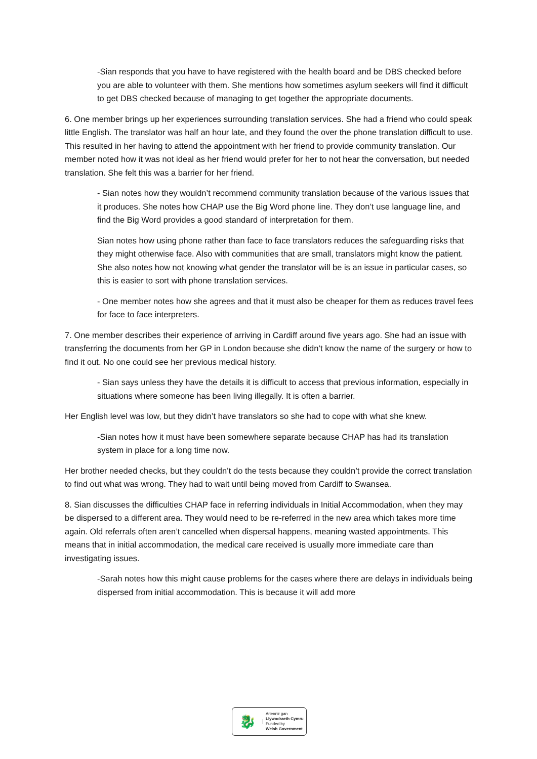-Sian responds that you have to have registered with the health board and be DBS checked before you are able to volunteer with them. She mentions how sometimes asylum seekers will find it difficult to get DBS checked because of managing to get together the appropriate documents.
6. One member brings up her experiences surrounding translation services. She had a friend who could speak little English. The translator was half an hour late, and they found the over the phone translation difficult to use. This resulted in her having to attend the appointment with her friend to provide community translation. Our member noted how it was not ideal as her friend would prefer for her to not hear the conversation, but needed translation. She felt this was a barrier for her friend.
- Sian notes how they wouldn’t recommend community translation because of the various issues that it produces. She notes how CHAP use the Big Word phone line. They don’t use language line, and find the Big Word provides a good standard of interpretation for them.
Sian notes how using phone rather than face to face translators reduces the safeguarding risks that they might otherwise face. Also with communities that are small, translators might know the patient. She also notes how not knowing what gender the translator will be is an issue in particular cases, so this is easier to sort with phone translation services.
- One member notes how she agrees and that it must also be cheaper for them as reduces travel fees for face to face interpreters.
7. One member describes their experience of arriving in Cardiff around five years ago. She had an issue with transferring the documents from her GP in London because she didn’t know the name of the surgery or how to find it out. No one could see her previous medical history.
- Sian says unless they have the details it is difficult to access that previous information, especially in situations where someone has been living illegally. It is often a barrier.
Her English level was low, but they didn’t have translators so she had to cope with what she knew.
-Sian notes how it must have been somewhere separate because CHAP has had its translation system in place for a long time now.
Her brother needed checks, but they couldn’t do the tests because they couldn’t provide the correct translation to find out what was wrong. They had to wait until being moved from Cardiff to Swansea.
8. Sian discusses the difficulties CHAP face in referring individuals in Initial Accommodation, when they may be dispersed to a different area. They would need to be re-referred in the new area which takes more time again. Old referrals often aren’t cancelled when dispersal happens, meaning wasted appointments. This means that in initial accommodation, the medical care received is usually more immediate care than investigating issues.
-Sarah notes how this might cause problems for the cases where there are delays in individuals being dispersed from initial accommodation. This is because it will add more
🐉
Ariennir gan
Llywodraeth Cymru
Funded by
Welsh Government